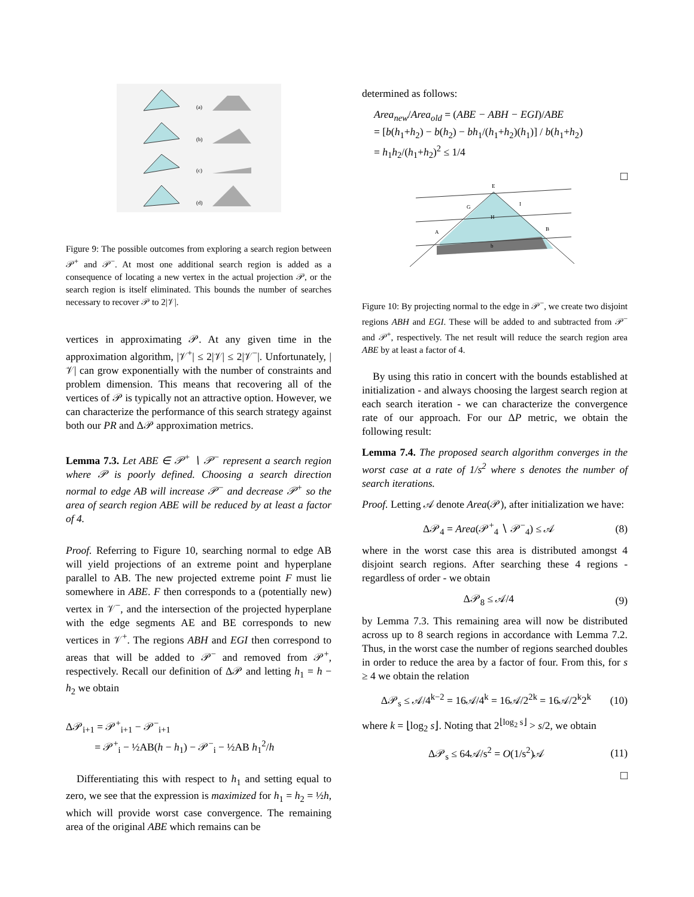(a)
(b)
(c)
(d)
Figure 9: The possible outcomes from exploring a search region between 𝒫<sup>+</sup> and 𝒫<sup>−</sup>. At most one additional search region is added as a consequence of locating a new vertex in the actual projection 𝒫, or the search region is itself eliminated. This bounds the number of searches necessary to recover 𝒫 to 2|𝒱|.
vertices in approximating 𝒫. At any given time in the approximation algorithm, |𝒱<sup>+</sup>| ≤ 2|𝒱| ≤ 2|𝒱<sup>−</sup>|. Unfortunately, |𝒱| can grow exponentially with the number of constraints and problem dimension. This means that recovering all of the vertices of 𝒫 is typically not an attractive option. However, we can characterize the performance of this search strategy against both our PR and Δ𝒫 approximation metrics.
Lemma 7.3. Let ABE ∈ 𝒫<sup>+</sup> ∖ 𝒫<sup>−</sup> represent a search region where 𝒫 is poorly defined. Choosing a search direction normal to edge AB will increase 𝒫<sup>−</sup> and decrease 𝒫<sup>+</sup> so the area of search region ABE will be reduced by at least a factor of 4.
Proof. Referring to Figure 10, searching normal to edge AB will yield projections of an extreme point and hyperplane parallel to AB. The new projected extreme point F must lie somewhere in ABE. F then corresponds to a (potentially new) vertex in 𝒱<sup>−</sup>, and the intersection of the projected hyperplane with the edge segments AE and BE corresponds to new vertices in 𝒱<sup>+</sup>. The regions ABH and EGI then correspond to areas that will be added to 𝒫<sup>−</sup> and removed from 𝒫<sup>+</sup>, respectively. Recall our definition of Δ𝒫 and letting h<sub>1</sub> = h − h<sub>2</sub> we obtain
Δ𝒫<sub>i+1</sub> = 𝒫<sup>+</sup><sub>i+1</sub> − 𝒫<sup>−</sup><sub>i+1</sub>
= 𝒫<sup>+</sup><sub>i</sub> − ½AB(h − h<sub>1</sub>) − 𝒫<sup>−</sup><sub>i</sub> − ½AB h<sub>1</sub><sup>2</sup>/h
Differentiating this with respect to h<sub>1</sub> and setting equal to zero, we see that the expression is maximized for h<sub>1</sub> = h<sub>2</sub> = ½h, which will provide worst case convergence. The remaining area of the original ABE which remains can be
determined as follows:
Area<sub>new</sub>/Area<sub>old</sub> = (ABE − ABH − EGI)/ABE
= [b(h<sub>1</sub>+h<sub>2</sub>) − b(h<sub>2</sub>) − bh<sub>1</sub>/(h<sub>1</sub>+h<sub>2</sub>)(h<sub>1</sub>)] / b(h<sub>1</sub>+h<sub>2</sub>)
= h<sub>1</sub>h<sub>2</sub>/(h<sub>1</sub>+h<sub>2</sub>)<sup>2</sup> ≤ 1/4
□
E
G
I
H
A
B
b
Figure 10: By projecting normal to the edge in 𝒫<sup>−</sup>, we create two disjoint regions ABH and EGI. These will be added to and subtracted from 𝒫<sup>−</sup> and 𝒫<sup>+</sup>, respectively. The net result will reduce the search region area ABE by at least a factor of 4.
By using this ratio in concert with the bounds established at initialization - and always choosing the largest search region at each search iteration - we can characterize the convergence rate of our approach. For our ΔP metric, we obtain the following result:
Lemma 7.4. The proposed search algorithm converges in the worst case at a rate of 1/s<sup>2</sup> where s denotes the number of search iterations.
Proof. Letting 𝒜 denote Area(𝒫), after initialization we have:
Δ𝒫<sub>4</sub> = Area(𝒫<sup>+</sup><sub>4</sub> ∖ 𝒫<sup>−</sup><sub>4</sub>) ≤ 𝒜 (8)
where in the worst case this area is distributed amongst 4 disjoint search regions. After searching these 4 regions - regardless of order - we obtain
Δ𝒫<sub>8</sub> ≤ 𝒜/4 (9)
by Lemma 7.3. This remaining area will now be distributed across up to 8 search regions in accordance with Lemma 7.2. Thus, in the worst case the number of regions searched doubles in order to reduce the area by a factor of four. From this, for s ≥ 4 we obtain the relation
Δ𝒫<sub>s</sub> ≤ 𝒜/4<sup>k−2</sup> = 16𝒜/4<sup>k</sup> = 16𝒜/2<sup>2k</sup> = 16𝒜/2<sup>k</sup>2<sup>k</sup> (10)
where k = ⌊log<sub>2</sub> s⌋. Noting that 2<sup>⌊log<sub>2</sub> s⌋</sup> > s/2, we obtain
Δ𝒫<sub>s</sub> ≤ 64𝒜/s<sup>2</sup> = O(1/s<sup>2</sup>)𝒜 (11)
□